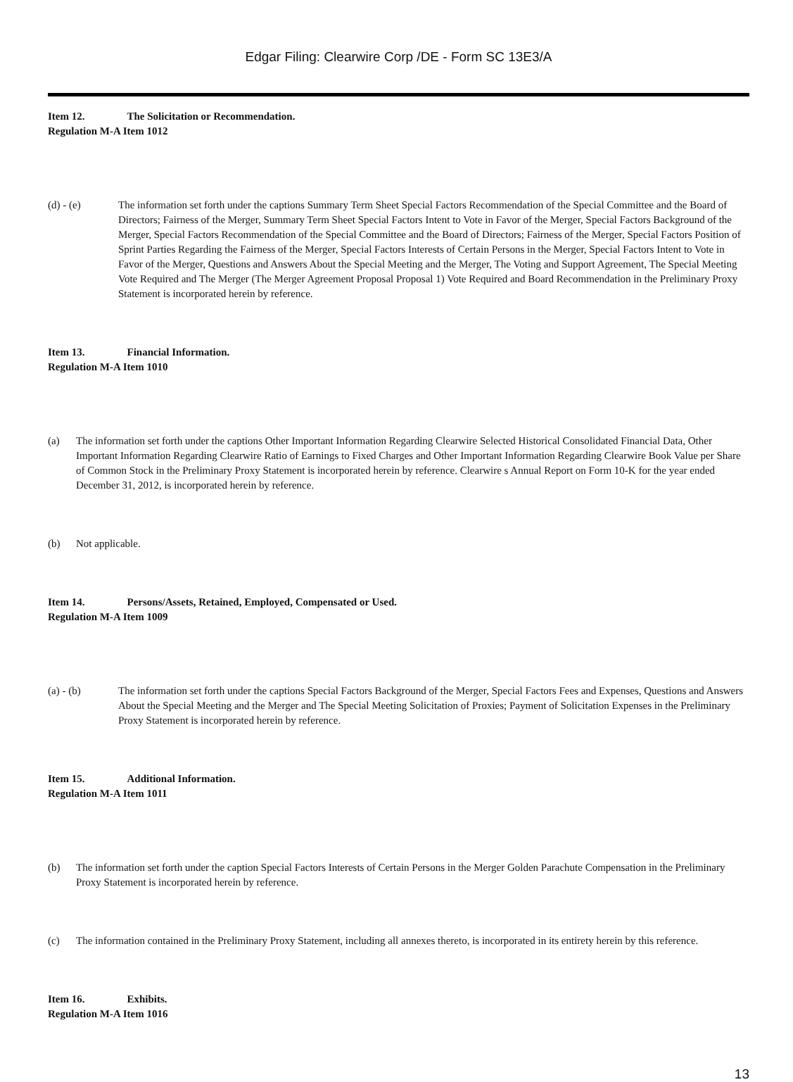Edgar Filing: Clearwire Corp /DE - Form SC 13E3/A
Item 12. The Solicitation or Recommendation.
Regulation M-A Item 1012
(d) - (e) The information set forth under the captions Summary Term Sheet Special Factors Recommendation of the Special Committee and the Board of Directors; Fairness of the Merger, Summary Term Sheet Special Factors Intent to Vote in Favor of the Merger, Special Factors Background of the Merger, Special Factors Recommendation of the Special Committee and the Board of Directors; Fairness of the Merger, Special Factors Position of Sprint Parties Regarding the Fairness of the Merger, Special Factors Interests of Certain Persons in the Merger, Special Factors Intent to Vote in Favor of the Merger, Questions and Answers About the Special Meeting and the Merger, The Voting and Support Agreement, The Special Meeting Vote Required and The Merger (The Merger Agreement Proposal Proposal 1) Vote Required and Board Recommendation in the Preliminary Proxy Statement is incorporated herein by reference.
Item 13. Financial Information.
Regulation M-A Item 1010
(a) The information set forth under the captions Other Important Information Regarding Clearwire Selected Historical Consolidated Financial Data, Other Important Information Regarding Clearwire Ratio of Earnings to Fixed Charges and Other Important Information Regarding Clearwire Book Value per Share of Common Stock in the Preliminary Proxy Statement is incorporated herein by reference. Clearwire s Annual Report on Form 10-K for the year ended December 31, 2012, is incorporated herein by reference.
(b) Not applicable.
Item 14. Persons/Assets, Retained, Employed, Compensated or Used.
Regulation M-A Item 1009
(a) - (b) The information set forth under the captions Special Factors Background of the Merger, Special Factors Fees and Expenses, Questions and Answers About the Special Meeting and the Merger and The Special Meeting Solicitation of Proxies; Payment of Solicitation Expenses in the Preliminary Proxy Statement is incorporated herein by reference.
Item 15. Additional Information.
Regulation M-A Item 1011
(b) The information set forth under the caption Special Factors Interests of Certain Persons in the Merger Golden Parachute Compensation in the Preliminary Proxy Statement is incorporated herein by reference.
(c) The information contained in the Preliminary Proxy Statement, including all annexes thereto, is incorporated in its entirety herein by this reference.
Item 16. Exhibits.
Regulation M-A Item 1016
13